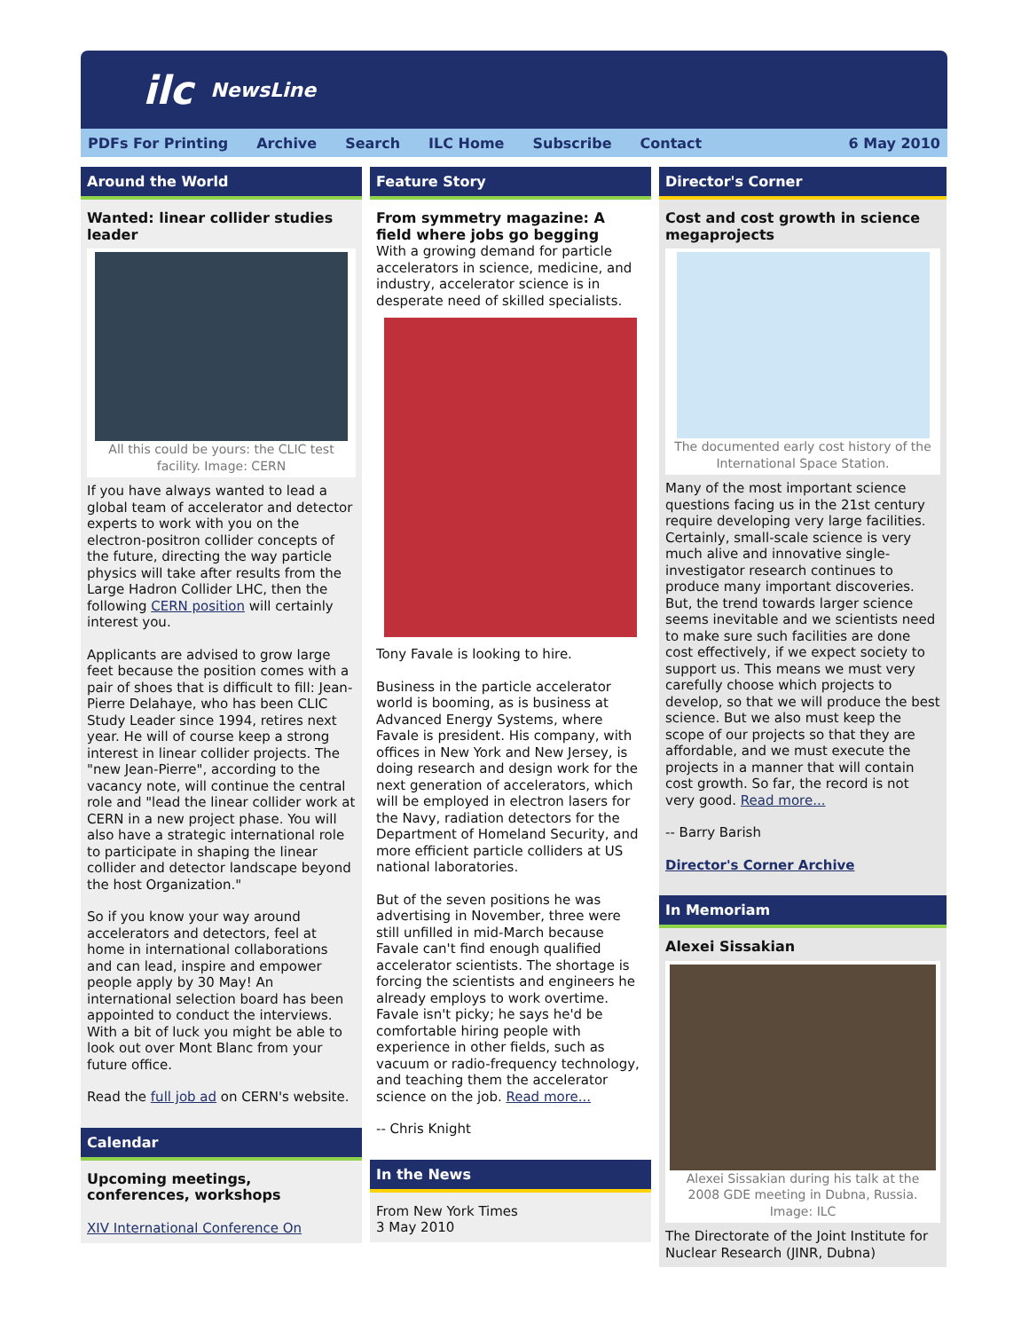ilc NewsLine
PDFs For Printing Archive Search ILC Home Subscribe Contact 6 May 2010
Around the World
Wanted: linear collider studies leader
All this could be yours: the CLIC test facility. Image: CERN
If you have always wanted to lead a global team of accelerator and detector experts to work with you on the electron-positron collider concepts of the future, directing the way particle physics will take after results from the Large Hadron Collider LHC, then the following CERN position will certainly interest you.
Applicants are advised to grow large feet because the position comes with a pair of shoes that is difficult to fill: Jean-Pierre Delahaye, who has been CLIC Study Leader since 1994, retires next year. He will of course keep a strong interest in linear collider projects. The "new Jean-Pierre", according to the vacancy note, will continue the central role and "lead the linear collider work at CERN in a new project phase. You will also have a strategic international role to participate in shaping the linear collider and detector landscape beyond the host Organization."
So if you know your way around accelerators and detectors, feel at home in international collaborations and can lead, inspire and empower people apply by 30 May! An international selection board has been appointed to conduct the interviews. With a bit of luck you might be able to look out over Mont Blanc from your future office.
Read the full job ad on CERN's website.
Calendar
Upcoming meetings, conferences, workshops
XIV International Conference On
Feature Story
From symmetry magazine: A field where jobs go begging
With a growing demand for particle accelerators in science, medicine, and industry, accelerator science is in desperate need of skilled specialists.
Tony Favale is looking to hire.
Business in the particle accelerator world is booming, as is business at Advanced Energy Systems, where Favale is president. His company, with offices in New York and New Jersey, is doing research and design work for the next generation of accelerators, which will be employed in electron lasers for the Navy, radiation detectors for the Department of Homeland Security, and more efficient particle colliders at US national laboratories.
But of the seven positions he was advertising in November, three were still unfilled in mid-March because Favale can't find enough qualified accelerator scientists. The shortage is forcing the scientists and engineers he already employs to work overtime. Favale isn't picky; he says he'd be comfortable hiring people with experience in other fields, such as vacuum or radio-frequency technology, and teaching them the accelerator science on the job. Read more...
-- Chris Knight
In the News
From New York Times
3 May 2010
Director's Corner
Cost and cost growth in science megaprojects
The documented early cost history of the International Space Station.
Many of the most important science questions facing us in the 21st century require developing very large facilities. Certainly, small-scale science is very much alive and innovative single-investigator research continues to produce many important discoveries. But, the trend towards larger science seems inevitable and we scientists need to make sure such facilities are done cost effectively, if we expect society to support us. This means we must very carefully choose which projects to develop, so that we will produce the best science. But we also must keep the scope of our projects so that they are affordable, and we must execute the projects in a manner that will contain cost growth. So far, the record is not very good. Read more...
-- Barry Barish
Director's Corner Archive
In Memoriam
Alexei Sissakian
Alexei Sissakian during his talk at the 2008 GDE meeting in Dubna, Russia. Image: ILC
The Directorate of the Joint Institute for Nuclear Research (JINR, Dubna)